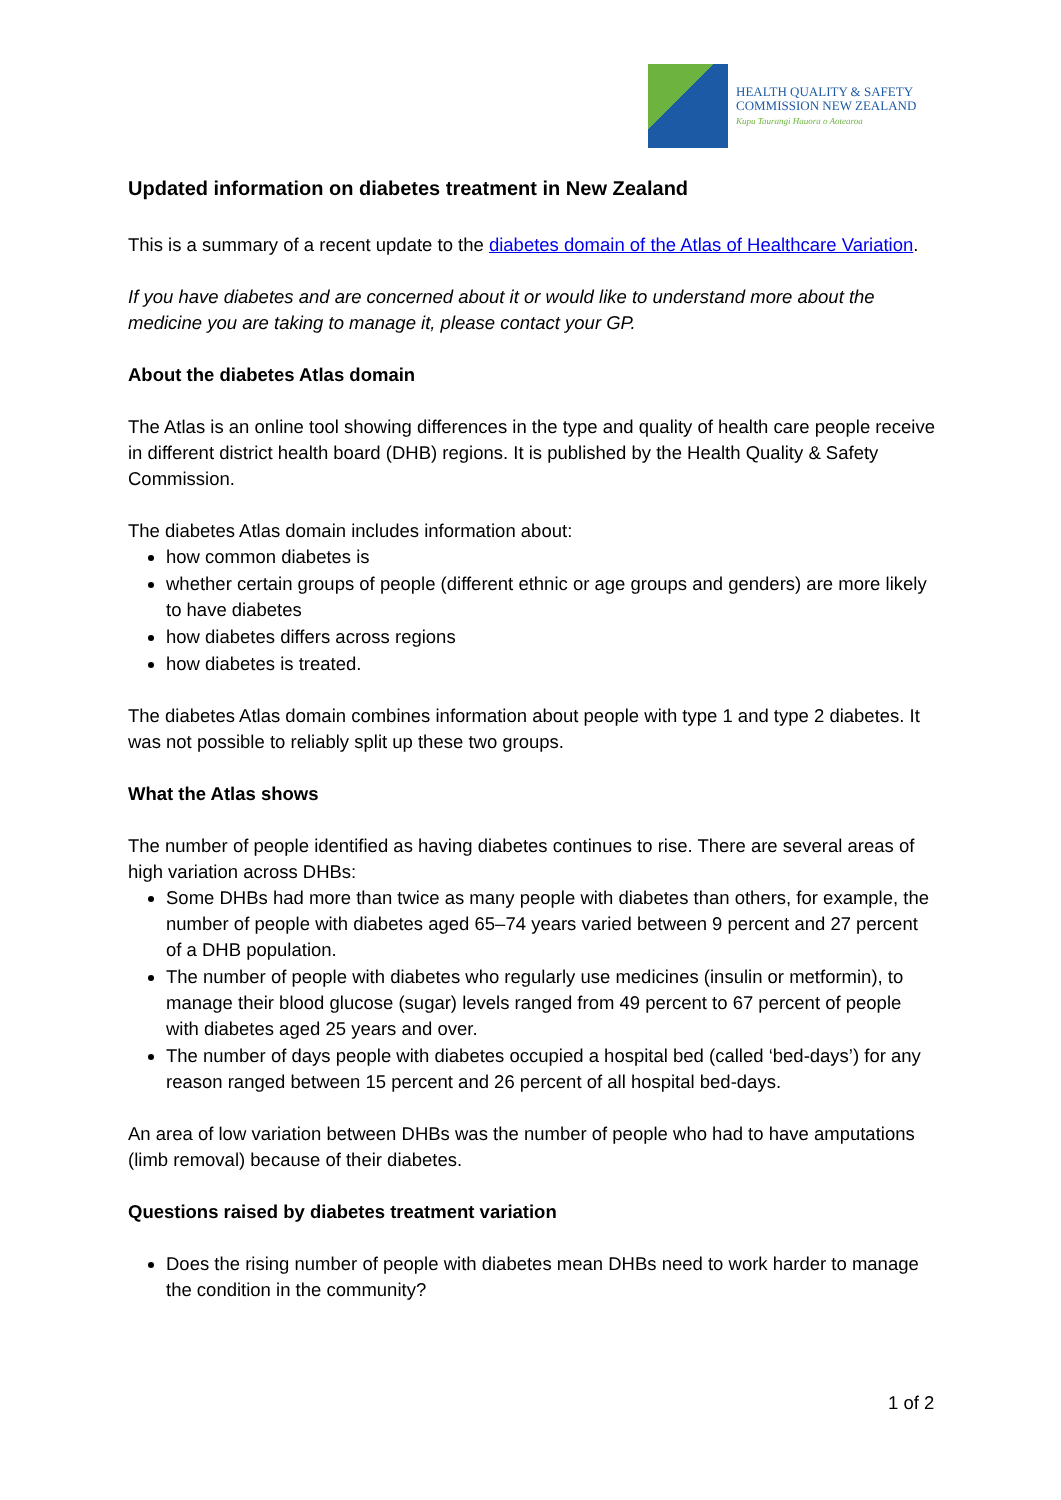HEALTH QUALITY & SAFETY
COMMISSION NEW ZEALAND
Kupu Taurangi Hauora o Aotearoa
Updated information on diabetes treatment in New Zealand
This is a summary of a recent update to the diabetes domain of the Atlas of Healthcare Variation.
If you have diabetes and are concerned about it or would like to understand more about the medicine you are taking to manage it, please contact your GP.
About the diabetes Atlas domain
The Atlas is an online tool showing differences in the type and quality of health care people receive in different district health board (DHB) regions. It is published by the Health Quality & Safety Commission.
The diabetes Atlas domain includes information about:
how common diabetes is
whether certain groups of people (different ethnic or age groups and genders) are more likely to have diabetes
how diabetes differs across regions
how diabetes is treated.
The diabetes Atlas domain combines information about people with type 1 and type 2 diabetes. It was not possible to reliably split up these two groups.
What the Atlas shows
The number of people identified as having diabetes continues to rise. There are several areas of high variation across DHBs:
Some DHBs had more than twice as many people with diabetes than others, for example, the number of people with diabetes aged 65–74 years varied between 9 percent and 27 percent of a DHB population.
The number of people with diabetes who regularly use medicines (insulin or metformin), to manage their blood glucose (sugar) levels ranged from 49 percent to 67 percent of people with diabetes aged 25 years and over.
The number of days people with diabetes occupied a hospital bed (called ‘bed-days’) for any reason ranged between 15 percent and 26 percent of all hospital bed-days.
An area of low variation between DHBs was the number of people who had to have amputations (limb removal) because of their diabetes.
Questions raised by diabetes treatment variation
Does the rising number of people with diabetes mean DHBs need to work harder to manage the condition in the community?
1 of 2